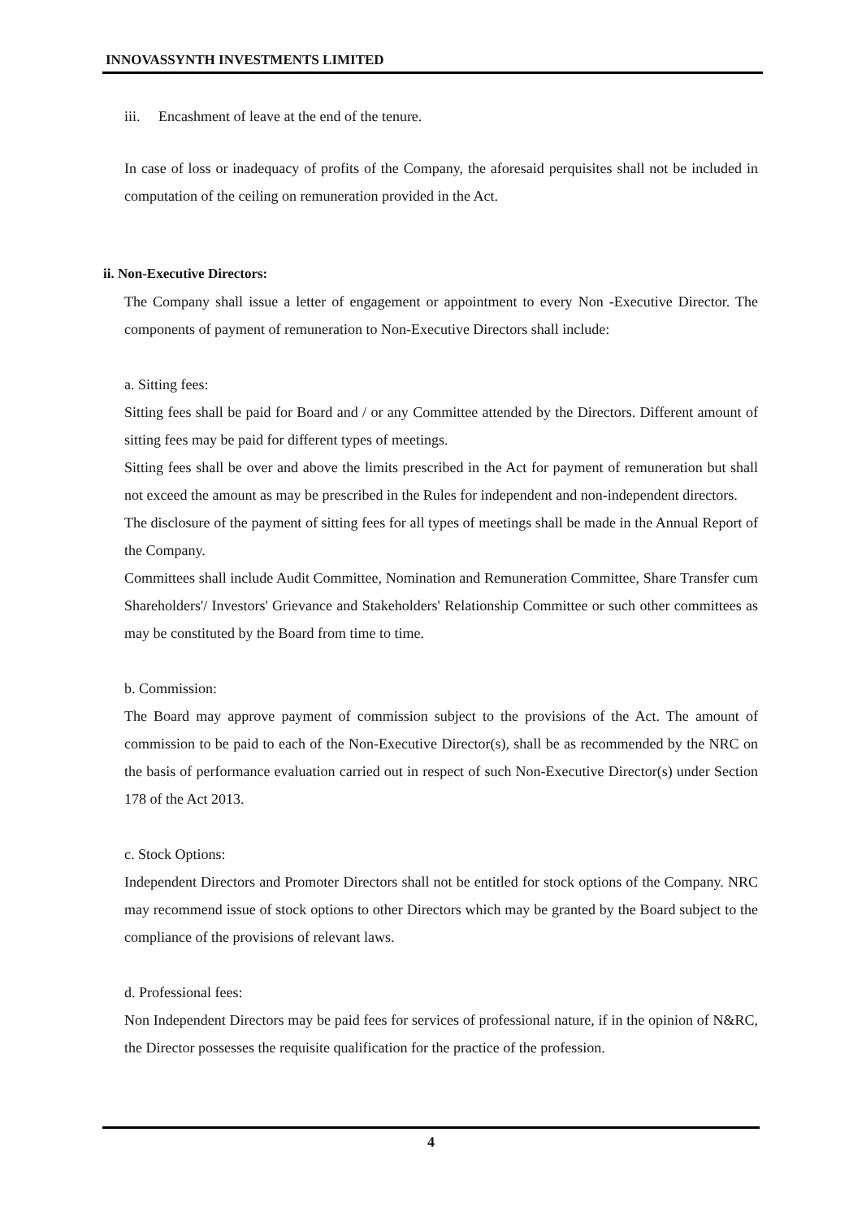INNOVASSYNTH INVESTMENTS LIMITED
iii. Encashment of leave at the end of the tenure.
In case of loss or inadequacy of profits of the Company, the aforesaid perquisites shall not be included in computation of the ceiling on remuneration provided in the Act.
ii. Non-Executive Directors:
The Company shall issue a letter of engagement or appointment to every Non -Executive Director. The components of payment of remuneration to Non-Executive Directors shall include:
a. Sitting fees:
Sitting fees shall be paid for Board and / or any Committee attended by the Directors. Different amount of sitting fees may be paid for different types of meetings.
Sitting fees shall be over and above the limits prescribed in the Act for payment of remuneration but shall not exceed the amount as may be prescribed in the Rules for independent and non-independent directors.
The disclosure of the payment of sitting fees for all types of meetings shall be made in the Annual Report of the Company.
Committees shall include Audit Committee, Nomination and Remuneration Committee, Share Transfer cum Shareholders'/ Investors' Grievance and Stakeholders' Relationship Committee or such other committees as may be constituted by the Board from time to time.
b. Commission:
The Board may approve payment of commission subject to the provisions of the Act. The amount of commission to be paid to each of the Non-Executive Director(s), shall be as recommended by the NRC on the basis of performance evaluation carried out in respect of such Non-Executive Director(s) under Section 178 of the Act 2013.
c. Stock Options:
Independent Directors and Promoter Directors shall not be entitled for stock options of the Company. NRC may recommend issue of stock options to other Directors which may be granted by the Board subject to the compliance of the provisions of relevant laws.
d. Professional fees:
Non Independent Directors may be paid fees for services of professional nature, if in the opinion of N&RC, the Director possesses the requisite qualification for the practice of the profession.
4